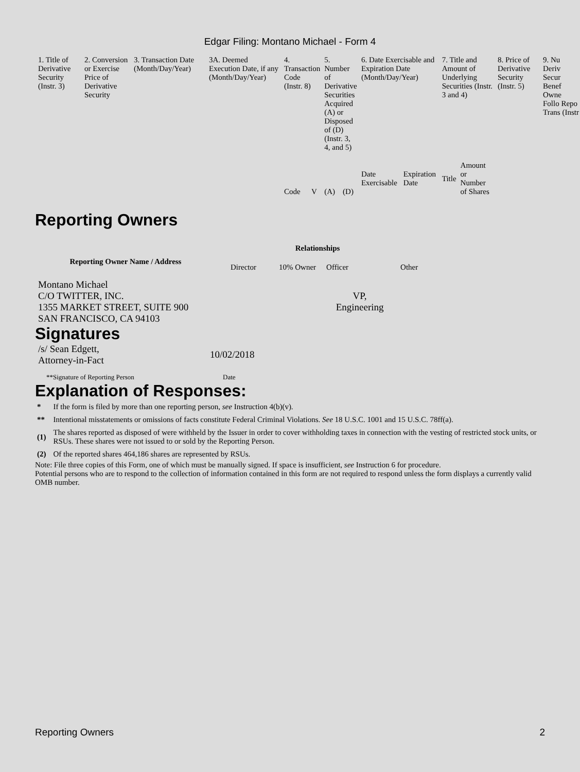Edgar Filing: Montano Michael - Form 4
| 1. Title of Derivative Security (Instr. 3) | 2. Conversion or Exercise Price of Derivative Security | 3. Transaction Date (Month/Day/Year) | 3A. Deemed Execution Date, if any (Month/Day/Year) | 4. Transaction Code (Instr. 8) | | 5. Number of Derivative Securities Acquired (A) or Disposed of (D) (Instr. 3, 4, and 5) | | 6. Date Exercisable and Expiration Date (Month/Day/Year) | | 7. Title and Amount of Underlying Securities (Instr. 3 and 4) | | 8. Price of Derivative Security (Instr. 5) | 9. Nu Deriv Secur Benef Owne Follo Repo Trans (Instr |
| --- | --- | --- | --- | --- | --- | --- | --- | --- | --- | --- | --- | --- | --- |
| | | | | Code | V | (A) | (D) | Date Exercisable | Expiration Date | Title | Amount or Number of Shares | | |
Reporting Owners
| Reporting Owner Name / Address | Relationships | | | |
| --- | --- | --- | --- | --- |
| | Director | 10% Owner | Officer | Other |
| Montano Michael C/O TWITTER, INC. 1355 MARKET STREET, SUITE 900 SAN FRANCISCO, CA 94103 | | | VP, Engineering | |
Signatures
| /s/ Sean Edgett, Attorney-in-Fact | 10/02/2018 |
| **Signature of Reporting Person | Date |
Explanation of Responses:
| * | If the form is filed by more than one reporting person, see Instruction 4(b)(v). |
| ** | Intentional misstatements or omissions of facts constitute Federal Criminal Violations. See 18 U.S.C. 1001 and 15 U.S.C. 78ff(a). |
| (1) | The shares reported as disposed of were withheld by the Issuer in order to cover withholding taxes in connection with the vesting of restricted stock units, or RSUs. These shares were not issued to or sold by the Reporting Person. |
| (2) | Of the reported shares 464,186 shares are represented by RSUs. |
Note: File three copies of this Form, one of which must be manually signed. If space is insufficient, see Instruction 6 for procedure.
Potential persons who are to respond to the collection of information contained in this form are not required to respond unless the form displays a currently valid OMB number.
Reporting Owners 2